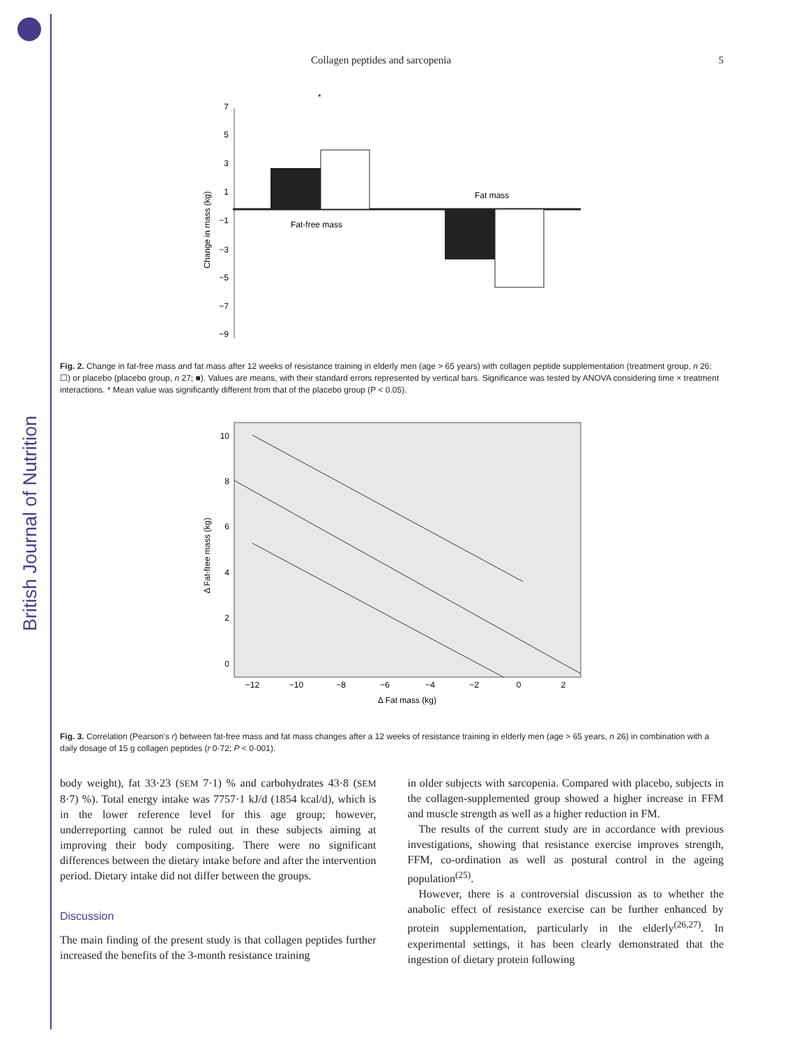British Journal of Nutrition
Collagen peptides and sarcopenia 5
Change in mass (kg)
7
5
3
1
−1
−3
−5
−7
−9
Fat-free mass
Fat mass
*
*
Fig. 2. Change in fat-free mass and fat mass after 12 weeks of resistance training in elderly men (age > 65 years) with collagen peptide supplementation (treatment group, n 26; ☐) or placebo (placebo group, n 27; ■). Values are means, with their standard errors represented by vertical bars. Significance was tested by ANOVA considering time × treatment interactions. * Mean value was significantly different from that of the placebo group (P < 0.05).
Δ Fat-free mass (kg)
10
8
6
4
2
0
−12
−10
−8
−6
−4
−2
0
2
Δ Fat mass (kg)
Fig. 3. Correlation (Pearson's r) between fat-free mass and fat mass changes after a 12 weeks of resistance training in elderly men (age > 65 years, n 26) in combination with a daily dosage of 15 g collagen peptides (r 0·72; P < 0·001).
body weight), fat 33·23 (SEM 7·1) % and carbohydrates 43·8 (SEM 8·7) %). Total energy intake was 7757·1 kJ/d (1854 kcal/d), which is in the lower reference level for this age group; however, underreporting cannot be ruled out in these subjects aiming at improving their body compositing. There were no significant differences between the dietary intake before and after the intervention period. Dietary intake did not differ between the groups.
Discussion
The main finding of the present study is that collagen peptides further increased the benefits of the 3-month resistance training
in older subjects with sarcopenia. Compared with placebo, subjects in the collagen-supplemented group showed a higher increase in FFM and muscle strength as well as a higher reduction in FM.
The results of the current study are in accordance with previous investigations, showing that resistance exercise improves strength, FFM, co-ordination as well as postural control in the ageing population<sup>(25)</sup>.
However, there is a controversial discussion as to whether the anabolic effect of resistance exercise can be further enhanced by protein supplementation, particularly in the elderly<sup>(26,27)</sup>. In experimental settings, it has been clearly demonstrated that the ingestion of dietary protein following